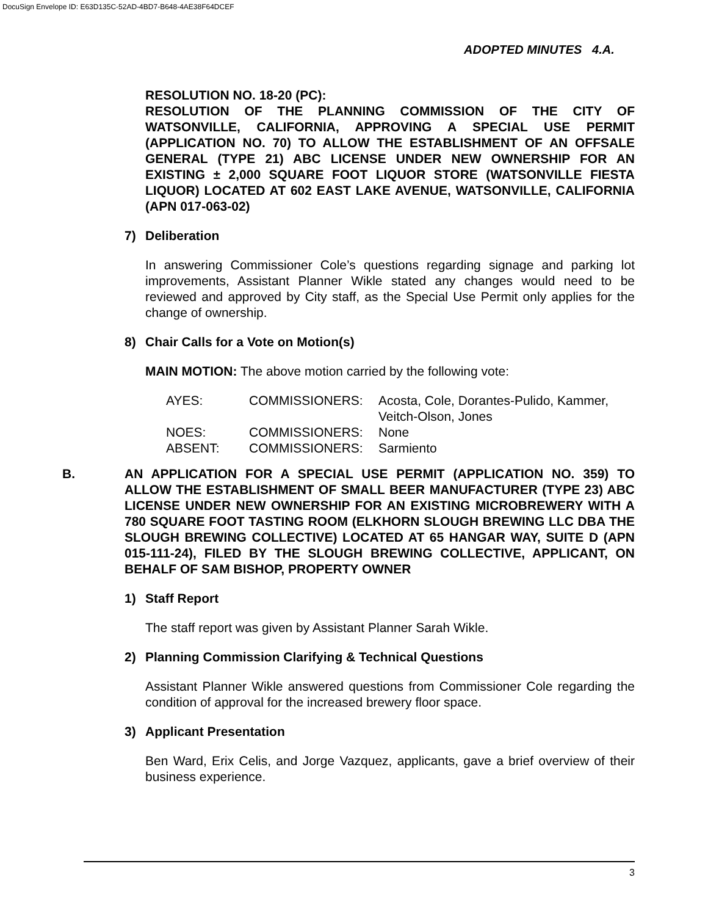DocuSign Envelope ID: E63D135C-52AD-4BD7-B648-4AE38F64DCEF
ADOPTED MINUTES 4.A.
RESOLUTION NO. 18-20 (PC):
RESOLUTION OF THE PLANNING COMMISSION OF THE CITY OF WATSONVILLE, CALIFORNIA, APPROVING A SPECIAL USE PERMIT (APPLICATION NO. 70) TO ALLOW THE ESTABLISHMENT OF AN OFFSALE GENERAL (TYPE 21) ABC LICENSE UNDER NEW OWNERSHIP FOR AN EXISTING ± 2,000 SQUARE FOOT LIQUOR STORE (WATSONVILLE FIESTA LIQUOR) LOCATED AT 602 EAST LAKE AVENUE, WATSONVILLE, CALIFORNIA (APN 017-063-02)
7) Deliberation
In answering Commissioner Cole’s questions regarding signage and parking lot improvements, Assistant Planner Wikle stated any changes would need to be reviewed and approved by City staff, as the Special Use Permit only applies for the change of ownership.
8) Chair Calls for a Vote on Motion(s)
MAIN MOTION: The above motion carried by the following vote:
| AYES: | COMMISSIONERS: | Acosta, Cole, Dorantes-Pulido, Kammer, Veitch-Olson, Jones |
| NOES: | COMMISSIONERS: | None |
| ABSENT: | COMMISSIONERS: | Sarmiento |
B.
AN APPLICATION FOR A SPECIAL USE PERMIT (APPLICATION NO. 359) TO ALLOW THE ESTABLISHMENT OF SMALL BEER MANUFACTURER (TYPE 23) ABC LICENSE UNDER NEW OWNERSHIP FOR AN EXISTING MICROBREWERY WITH A 780 SQUARE FOOT TASTING ROOM (ELKHORN SLOUGH BREWING LLC DBA THE SLOUGH BREWING COLLECTIVE) LOCATED AT 65 HANGAR WAY, SUITE D (APN 015-111-24), FILED BY THE SLOUGH BREWING COLLECTIVE, APPLICANT, ON BEHALF OF SAM BISHOP, PROPERTY OWNER
1) Staff Report
The staff report was given by Assistant Planner Sarah Wikle.
2) Planning Commission Clarifying & Technical Questions
Assistant Planner Wikle answered questions from Commissioner Cole regarding the condition of approval for the increased brewery floor space.
3) Applicant Presentation
Ben Ward, Erix Celis, and Jorge Vazquez, applicants, gave a brief overview of their business experience.
3